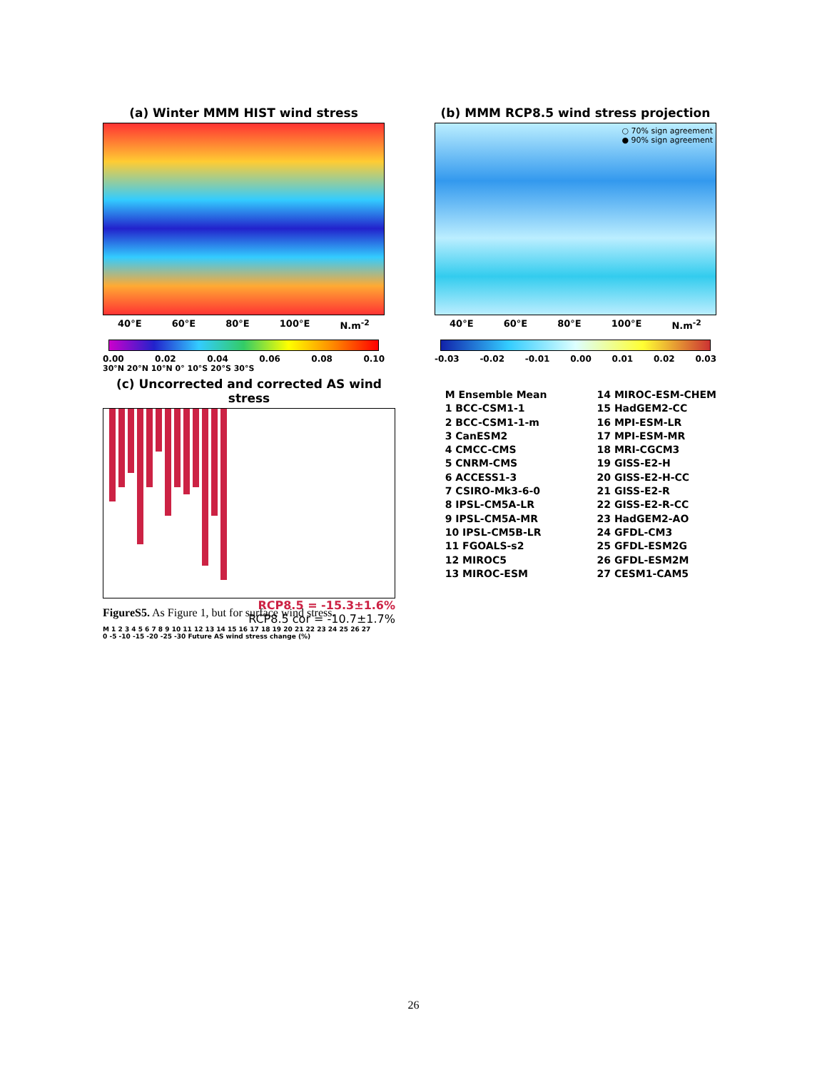(a) Winter MMM HIST wind stress
40°E 60°E 80°E 100°E N.m<sup>-2</sup>
0.00 0.02 0.04 0.06 0.08 0.10
30°N 20°N 10°N 0° 10°S 20°S 30°S
(b) MMM RCP8.5 wind stress projection
○ 70% sign agreement
● 90% sign agreement
40°E 60°E 80°E 100°E N.m<sup>-2</sup>
-0.03 -0.02 -0.01 0.00 0.01 0.02 0.03
(c) Uncorrected and corrected AS wind stress
RCP8.5 = -15.3±1.6%
RCP8.5 cor = -10.7±1.7%
M 1 2 3 4 5 6 7 8 9 10 11 12 13 14 15 16 17 18 19 20 21 22 23 24 25 26 27
0 -5 -10 -15 -20 -25 -30 Future AS wind stress change (%)
M Ensemble Mean
1 BCC-CSM1-1
2 BCC-CSM1-1-m
3 CanESM2
4 CMCC-CMS
5 CNRM-CMS
6 ACCESS1-3
7 CSIRO-Mk3-6-0
8 IPSL-CM5A-LR
9 IPSL-CM5A-MR
10 IPSL-CM5B-LR
11 FGOALS-s2
12 MIROC5
13 MIROC-ESM
14 MIROC-ESM-CHEM
15 HadGEM2-CC
16 MPI-ESM-LR
17 MPI-ESM-MR
18 MRI-CGCM3
19 GISS-E2-H
20 GISS-E2-H-CC
21 GISS-E2-R
22 GISS-E2-R-CC
23 HadGEM2-AO
24 GFDL-CM3
25 GFDL-ESM2G
26 GFDL-ESM2M
27 CESM1-CAM5
FigureS5. As Figure 1, but for surface wind stress.
26